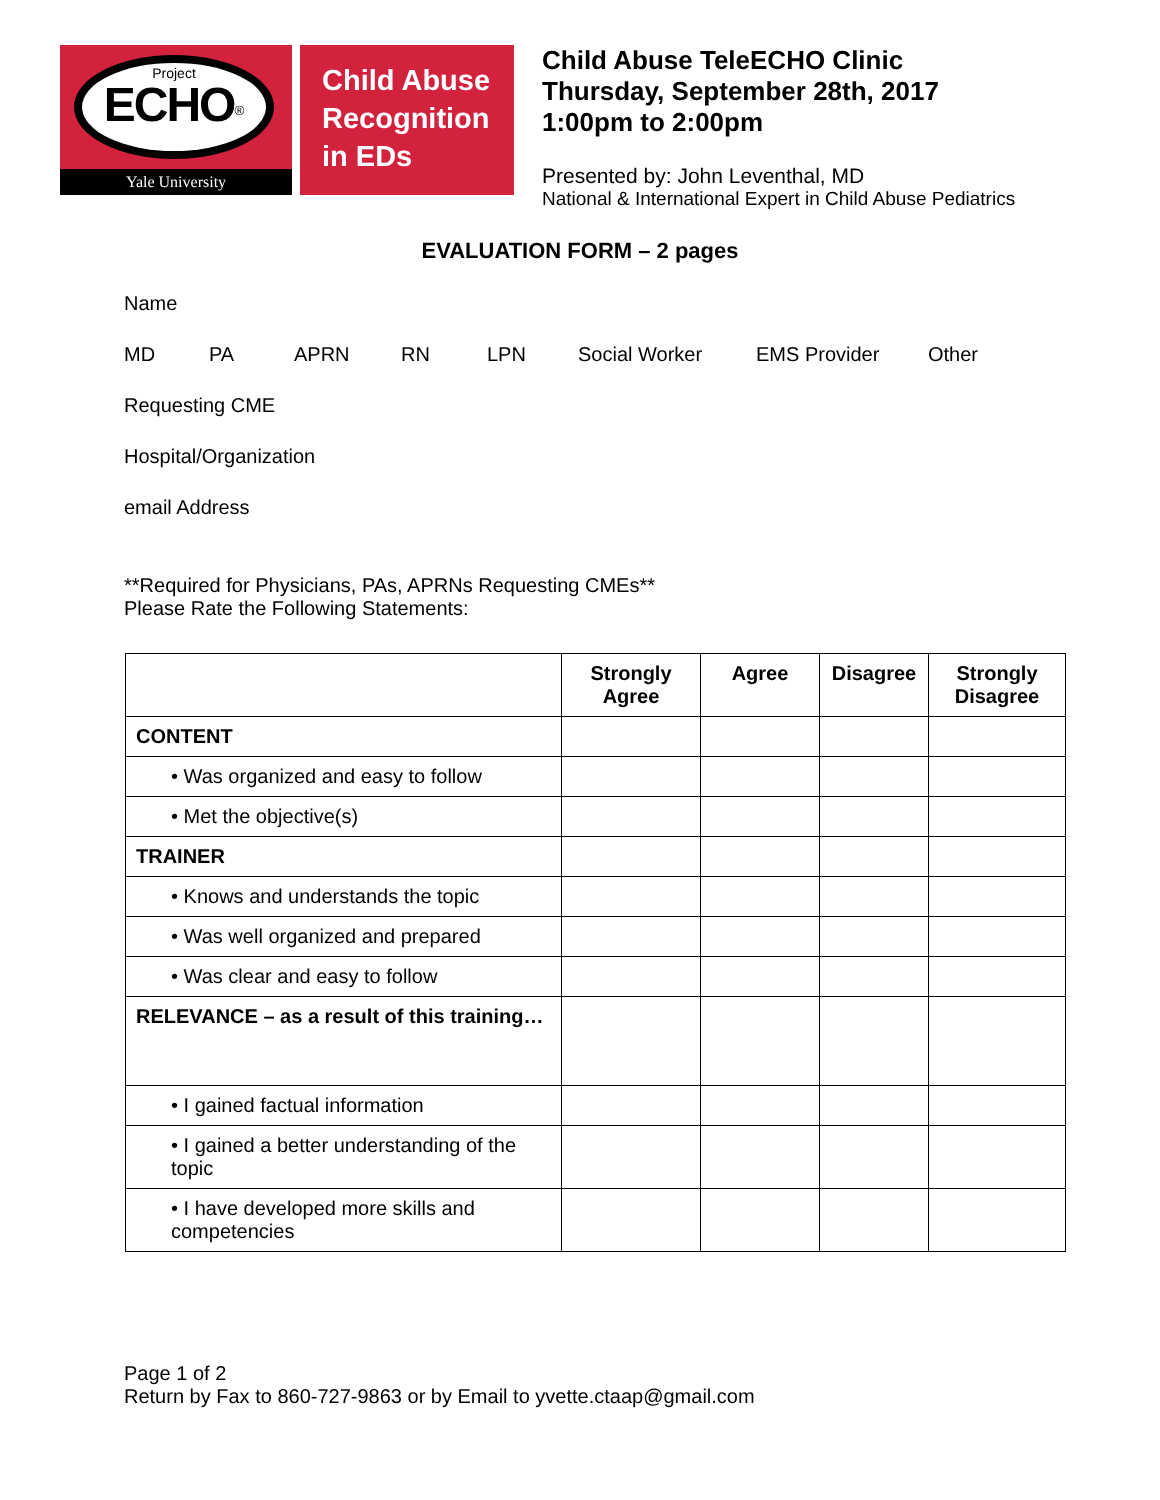Project
ECHO<sup>®</sup>
Yale University
Child Abuse Recognition in EDs
Child Abuse TeleECHO Clinic
Thursday, September 28th, 2017
1:00pm to 2:00pm
Presented by: John Leventhal, MD
National & International Expert in Child Abuse Pediatrics
EVALUATION FORM – 2 pages
Name
MD PA APRN RN LPN Social Worker EMS Provider Other
Requesting CME
Hospital/Organization
email Address
**Required for Physicians, PAs, APRNs Requesting CMEs**
Please Rate the Following Statements:
| | Strongly Agree | Agree | Disagree | Strongly Disagree |
| --- | --- | --- | --- | --- |
| CONTENT | | | | |
| • Was organized and easy to follow | | | | |
| • Met the objective(s) | | | | |
| TRAINER | | | | |
| • Knows and understands the topic | | | | |
| • Was well organized and prepared | | | | |
| • Was clear and easy to follow | | | | |
| RELEVANCE – as a result of this training… | | | | |
| • I gained factual information | | | | |
| • I gained a better understanding of the topic | | | | |
| • I have developed more skills and competencies | | | | |
Page 1 of 2
Return by Fax to 860-727-9863 or by Email to yvette.ctaap@gmail.com